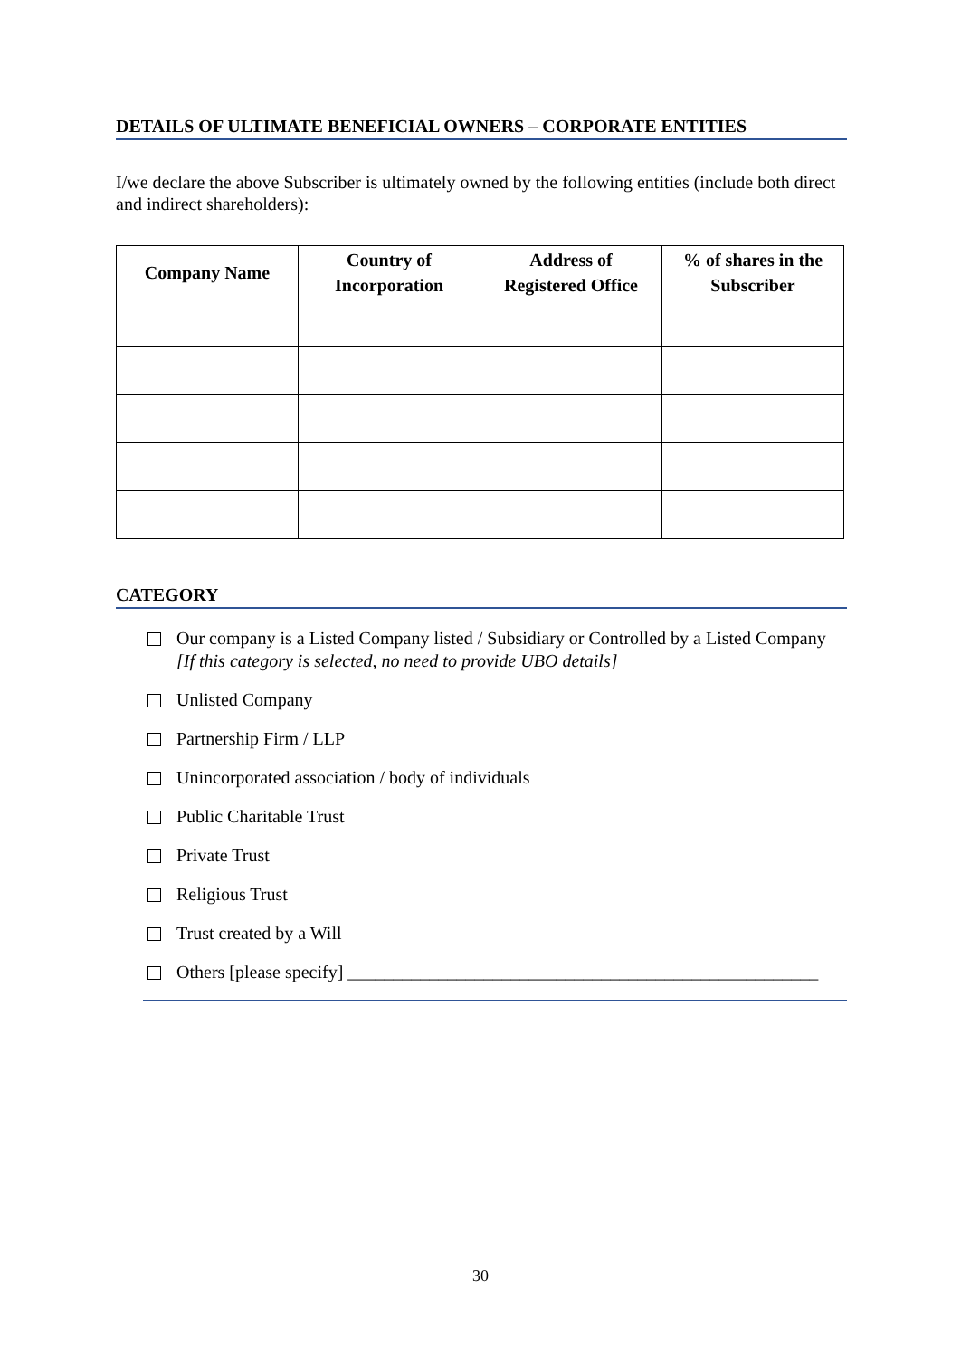DETAILS OF ULTIMATE BENEFICIAL OWNERS – CORPORATE ENTITIES
I/we declare the above Subscriber is ultimately owned by the following entities (include both direct and indirect shareholders):
| Company Name | Country of Incorporation | Address of Registered Office | % of shares in the Subscriber |
| --- | --- | --- | --- |
CATEGORY
Our company is a Listed Company listed / Subsidiary or Controlled by a Listed Company [If this category is selected, no need to provide UBO details]
Unlisted Company
Partnership Firm / LLP
Unincorporated association / body of individuals
Public Charitable Trust
Private Trust
Religious Trust
Trust created by a Will
Others [please specify] ____________________________________________________
30